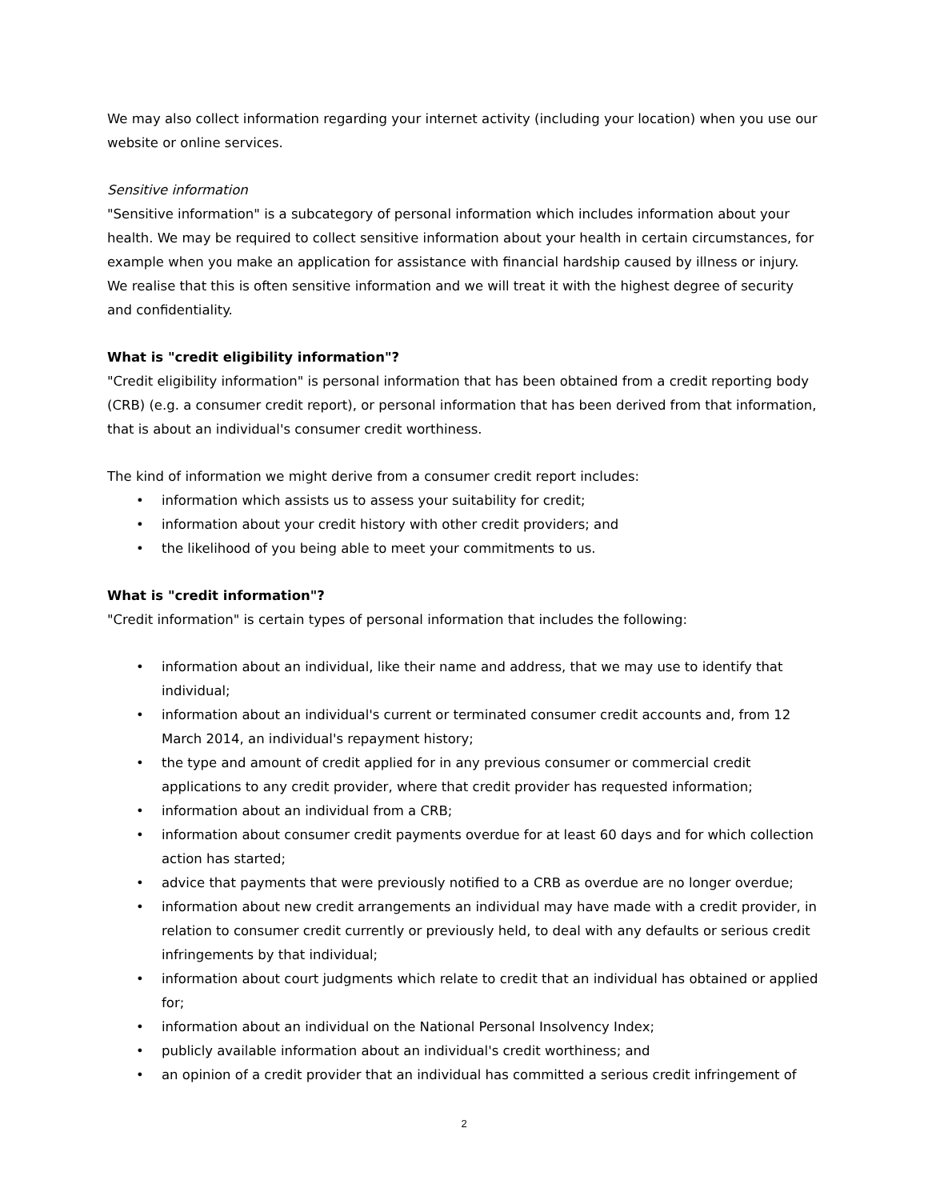We may also collect information regarding your internet activity (including your location) when you use our website or online services.
Sensitive information
"Sensitive information" is a subcategory of personal information which includes information about your health. We may be required to collect sensitive information about your health in certain circumstances, for example when you make an application for assistance with financial hardship caused by illness or injury. We realise that this is often sensitive information and we will treat it with the highest degree of security and confidentiality.
What is "credit eligibility information"?
"Credit eligibility information" is personal information that has been obtained from a credit reporting body (CRB) (e.g. a consumer credit report), or personal information that has been derived from that information, that is about an individual's consumer credit worthiness.
The kind of information we might derive from a consumer credit report includes:
• information which assists us to assess your suitability for credit;
• information about your credit history with other credit providers; and
• the likelihood of you being able to meet your commitments to us.
What is "credit information"?
"Credit information" is certain types of personal information that includes the following:
• information about an individual, like their name and address, that we may use to identify that individual;
• information about an individual's current or terminated consumer credit accounts and, from 12 March 2014, an individual's repayment history;
• the type and amount of credit applied for in any previous consumer or commercial credit applications to any credit provider, where that credit provider has requested information;
• information about an individual from a CRB;
• information about consumer credit payments overdue for at least 60 days and for which collection action has started;
• advice that payments that were previously notified to a CRB as overdue are no longer overdue;
• information about new credit arrangements an individual may have made with a credit provider, in relation to consumer credit currently or previously held, to deal with any defaults or serious credit infringements by that individual;
• information about court judgments which relate to credit that an individual has obtained or applied for;
• information about an individual on the National Personal Insolvency Index;
• publicly available information about an individual's credit worthiness; and
• an opinion of a credit provider that an individual has committed a serious credit infringement of
2